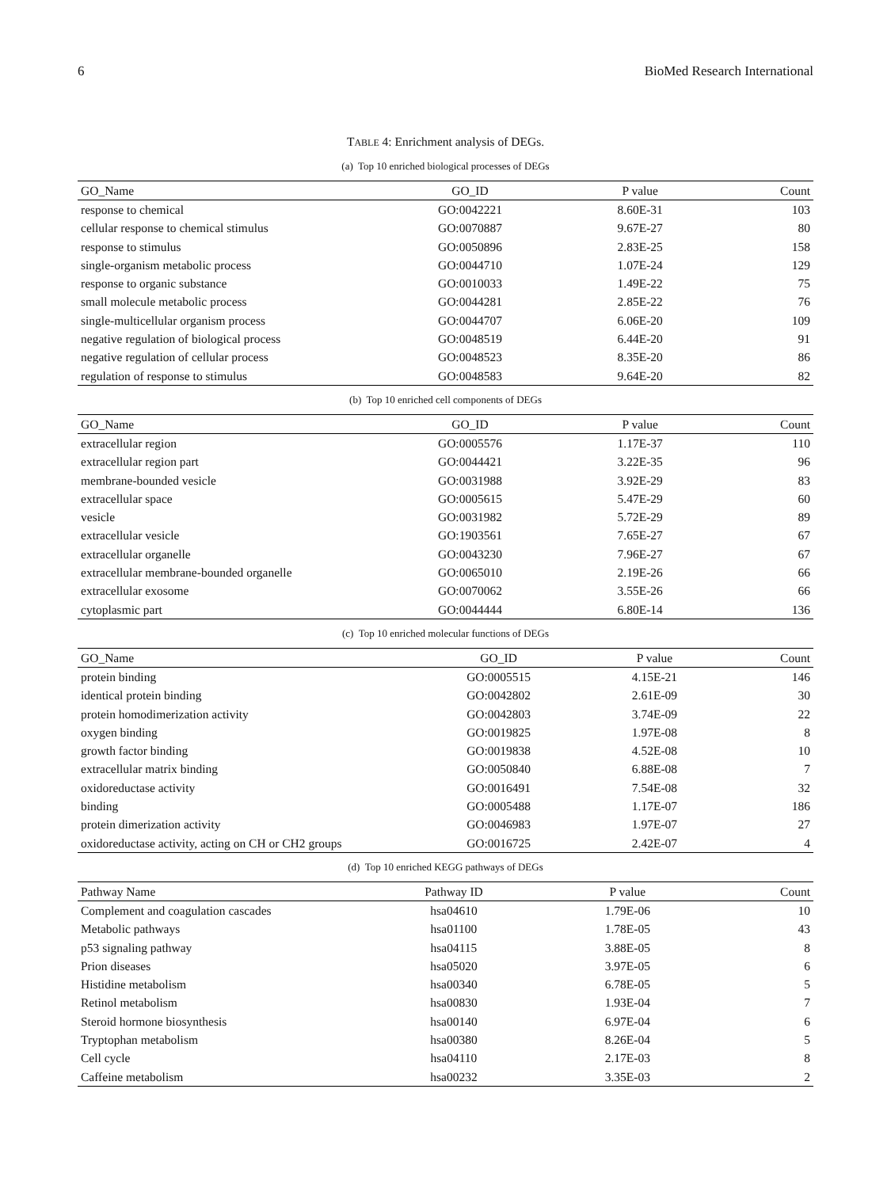6 BioMed Research International
TABLE 4: Enrichment analysis of DEGs.
(a) Top 10 enriched biological processes of DEGs
| GO_Name | GO_ID | P value | Count |
| --- | --- | --- | --- |
| response to chemical | GO:0042221 | 8.60E-31 | 103 |
| cellular response to chemical stimulus | GO:0070887 | 9.67E-27 | 80 |
| response to stimulus | GO:0050896 | 2.83E-25 | 158 |
| single-organism metabolic process | GO:0044710 | 1.07E-24 | 129 |
| response to organic substance | GO:0010033 | 1.49E-22 | 75 |
| small molecule metabolic process | GO:0044281 | 2.85E-22 | 76 |
| single-multicellular organism process | GO:0044707 | 6.06E-20 | 109 |
| negative regulation of biological process | GO:0048519 | 6.44E-20 | 91 |
| negative regulation of cellular process | GO:0048523 | 8.35E-20 | 86 |
| regulation of response to stimulus | GO:0048583 | 9.64E-20 | 82 |
(b) Top 10 enriched cell components of DEGs
| GO_Name | GO_ID | P value | Count |
| --- | --- | --- | --- |
| extracellular region | GO:0005576 | 1.17E-37 | 110 |
| extracellular region part | GO:0044421 | 3.22E-35 | 96 |
| membrane-bounded vesicle | GO:0031988 | 3.92E-29 | 83 |
| extracellular space | GO:0005615 | 5.47E-29 | 60 |
| vesicle | GO:0031982 | 5.72E-29 | 89 |
| extracellular vesicle | GO:1903561 | 7.65E-27 | 67 |
| extracellular organelle | GO:0043230 | 7.96E-27 | 67 |
| extracellular membrane-bounded organelle | GO:0065010 | 2.19E-26 | 66 |
| extracellular exosome | GO:0070062 | 3.55E-26 | 66 |
| cytoplasmic part | GO:0044444 | 6.80E-14 | 136 |
(c) Top 10 enriched molecular functions of DEGs
| GO_Name | GO_ID | P value | Count |
| --- | --- | --- | --- |
| protein binding | GO:0005515 | 4.15E-21 | 146 |
| identical protein binding | GO:0042802 | 2.61E-09 | 30 |
| protein homodimerization activity | GO:0042803 | 3.74E-09 | 22 |
| oxygen binding | GO:0019825 | 1.97E-08 | 8 |
| growth factor binding | GO:0019838 | 4.52E-08 | 10 |
| extracellular matrix binding | GO:0050840 | 6.88E-08 | 7 |
| oxidoreductase activity | GO:0016491 | 7.54E-08 | 32 |
| binding | GO:0005488 | 1.17E-07 | 186 |
| protein dimerization activity | GO:0046983 | 1.97E-07 | 27 |
| oxidoreductase activity, acting on CH or CH2 groups | GO:0016725 | 2.42E-07 | 4 |
(d) Top 10 enriched KEGG pathways of DEGs
| Pathway Name | Pathway ID | P value | Count |
| --- | --- | --- | --- |
| Complement and coagulation cascades | hsa04610 | 1.79E-06 | 10 |
| Metabolic pathways | hsa01100 | 1.78E-05 | 43 |
| p53 signaling pathway | hsa04115 | 3.88E-05 | 8 |
| Prion diseases | hsa05020 | 3.97E-05 | 6 |
| Histidine metabolism | hsa00340 | 6.78E-05 | 5 |
| Retinol metabolism | hsa00830 | 1.93E-04 | 7 |
| Steroid hormone biosynthesis | hsa00140 | 6.97E-04 | 6 |
| Tryptophan metabolism | hsa00380 | 8.26E-04 | 5 |
| Cell cycle | hsa04110 | 2.17E-03 | 8 |
| Caffeine metabolism | hsa00232 | 3.35E-03 | 2 |